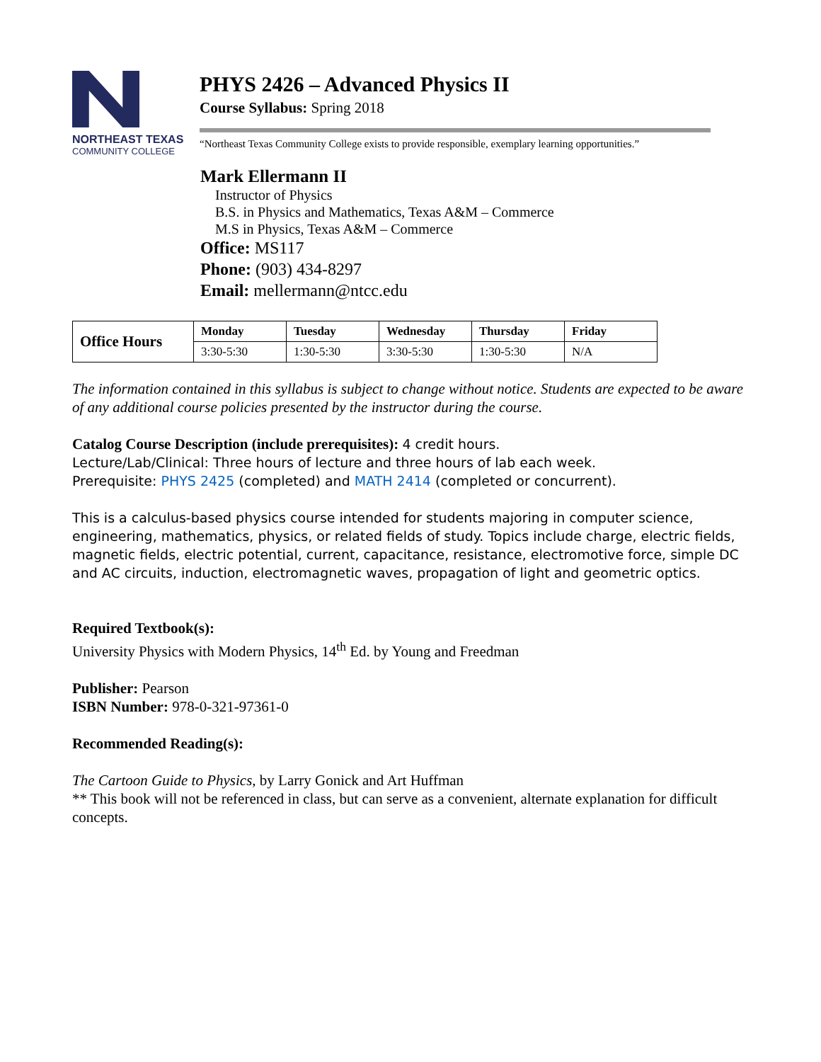NORTHEAST TEXAS
COMMUNITY COLLEGE
PHYS 2426 – Advanced Physics II
Course Syllabus: Spring 2018
“Northeast Texas Community College exists to provide responsible, exemplary learning opportunities.”
Mark Ellermann II
Instructor of Physics
B.S. in Physics and Mathematics, Texas A&M – Commerce
M.S in Physics, Texas A&M – Commerce
Office: MS117
Phone: (903) 434-8297
Email: mellermann@ntcc.edu
| Office Hours | Monday | Tuesday | Wednesday | Thursday | Friday |
| --- | --- | --- | --- | --- | --- |
| | 3:30-5:30 | 1:30-5:30 | 3:30-5:30 | 1:30-5:30 | N/A |
The information contained in this syllabus is subject to change without notice. Students are expected to be aware of any additional course policies presented by the instructor during the course.
Catalog Course Description (include prerequisites): 4 credit hours.
Lecture/Lab/Clinical: Three hours of lecture and three hours of lab each week.
Prerequisite: PHYS 2425 (completed) and MATH 2414 (completed or concurrent).
This is a calculus-based physics course intended for students majoring in computer science, engineering, mathematics, physics, or related fields of study. Topics include charge, electric fields, magnetic fields, electric potential, current, capacitance, resistance, electromotive force, simple DC and AC circuits, induction, electromagnetic waves, propagation of light and geometric optics.
Required Textbook(s):
University Physics with Modern Physics, 14<sup>th</sup> Ed. by Young and Freedman
Publisher: Pearson
ISBN Number: 978-0-321-97361-0
Recommended Reading(s):
The Cartoon Guide to Physics, by Larry Gonick and Art Huffman
** This book will not be referenced in class, but can serve as a convenient, alternate explanation for difficult concepts.